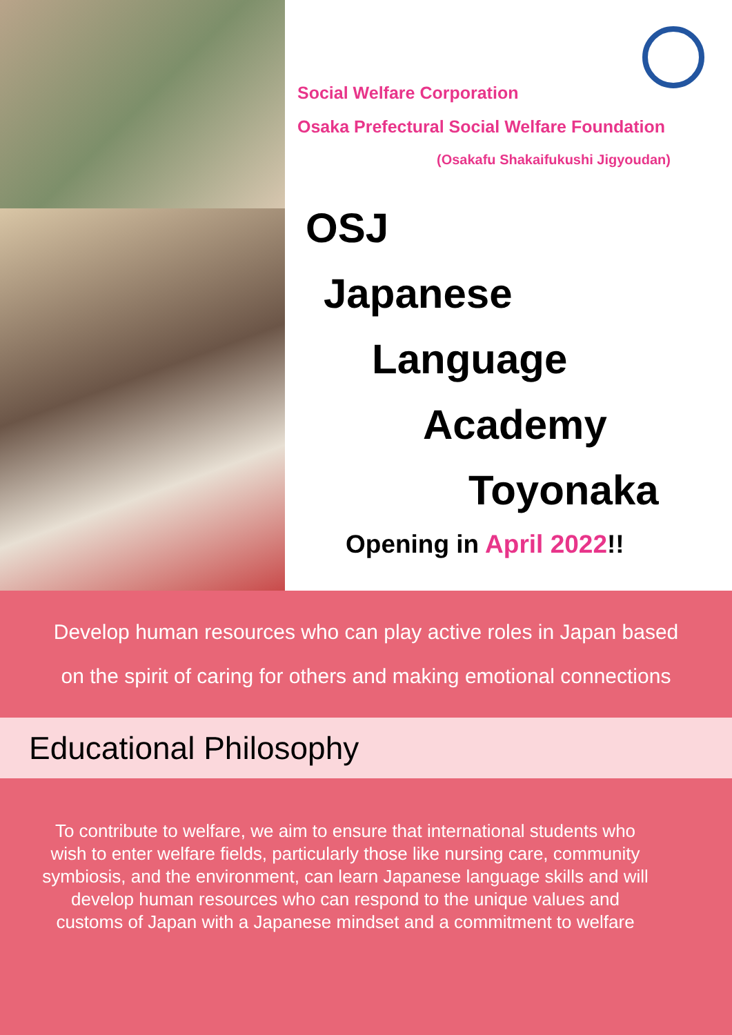Social Welfare Corporation
Osaka Prefectural Social Welfare Foundation
(Osakafu Shakaifukushi Jigyoudan)
OSJ
Japanese
Language
Academy
Toyonaka
Opening in April 2022!!
Develop human resources who can play active roles in Japan based
on the spirit of caring for others and making emotional connections
Educational Philosophy
To contribute to welfare, we aim to ensure that international students who wish to enter welfare fields, particularly those like nursing care, community symbiosis, and the environment, can learn Japanese language skills and will develop human resources who can respond to the unique values and customs of Japan with a Japanese mindset and a commitment to welfare